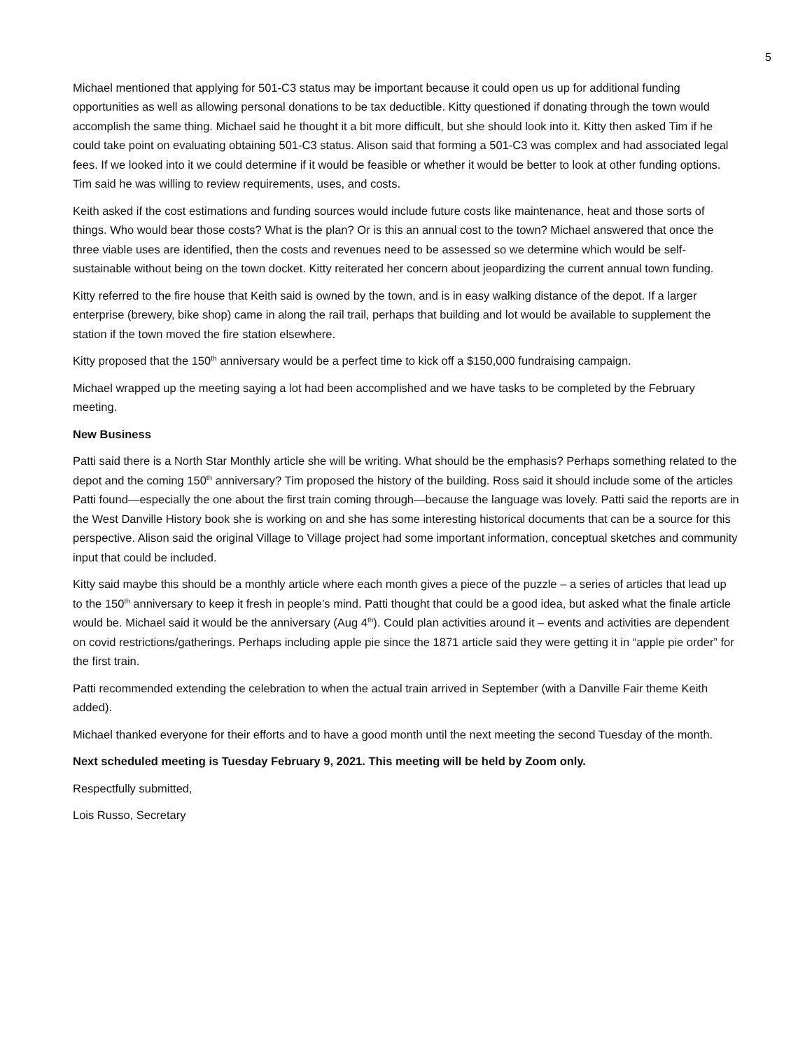5
Michael mentioned that applying for 501-C3 status may be important because it could open us up for additional funding opportunities as well as allowing personal donations to be tax deductible. Kitty questioned if donating through the town would accomplish the same thing. Michael said he thought it a bit more difficult, but she should look into it. Kitty then asked Tim if he could take point on evaluating obtaining 501-C3 status. Alison said that forming a 501-C3 was complex and had associated legal fees. If we looked into it we could determine if it would be feasible or whether it would be better to look at other funding options. Tim said he was willing to review requirements, uses, and costs.
Keith asked if the cost estimations and funding sources would include future costs like maintenance, heat and those sorts of things. Who would bear those costs? What is the plan? Or is this an annual cost to the town? Michael answered that once the three viable uses are identified, then the costs and revenues need to be assessed so we determine which would be self-sustainable without being on the town docket. Kitty reiterated her concern about jeopardizing the current annual town funding.
Kitty referred to the fire house that Keith said is owned by the town, and is in easy walking distance of the depot. If a larger enterprise (brewery, bike shop) came in along the rail trail, perhaps that building and lot would be available to supplement the station if the town moved the fire station elsewhere.
Kitty proposed that the 150<sup>th</sup> anniversary would be a perfect time to kick off a $150,000 fundraising campaign.
Michael wrapped up the meeting saying a lot had been accomplished and we have tasks to be completed by the February meeting.
New Business
Patti said there is a North Star Monthly article she will be writing. What should be the emphasis? Perhaps something related to the depot and the coming 150<sup>th</sup> anniversary? Tim proposed the history of the building. Ross said it should include some of the articles Patti found—especially the one about the first train coming through—because the language was lovely. Patti said the reports are in the West Danville History book she is working on and she has some interesting historical documents that can be a source for this perspective. Alison said the original Village to Village project had some important information, conceptual sketches and community input that could be included.
Kitty said maybe this should be a monthly article where each month gives a piece of the puzzle – a series of articles that lead up to the 150<sup>th</sup> anniversary to keep it fresh in people’s mind. Patti thought that could be a good idea, but asked what the finale article would be. Michael said it would be the anniversary (Aug 4<sup>th</sup>). Could plan activities around it – events and activities are dependent on covid restrictions/gatherings. Perhaps including apple pie since the 1871 article said they were getting it in “apple pie order” for the first train.
Patti recommended extending the celebration to when the actual train arrived in September (with a Danville Fair theme Keith added).
Michael thanked everyone for their efforts and to have a good month until the next meeting the second Tuesday of the month.
Next scheduled meeting is Tuesday February 9, 2021. This meeting will be held by Zoom only.
Respectfully submitted,
Lois Russo, Secretary